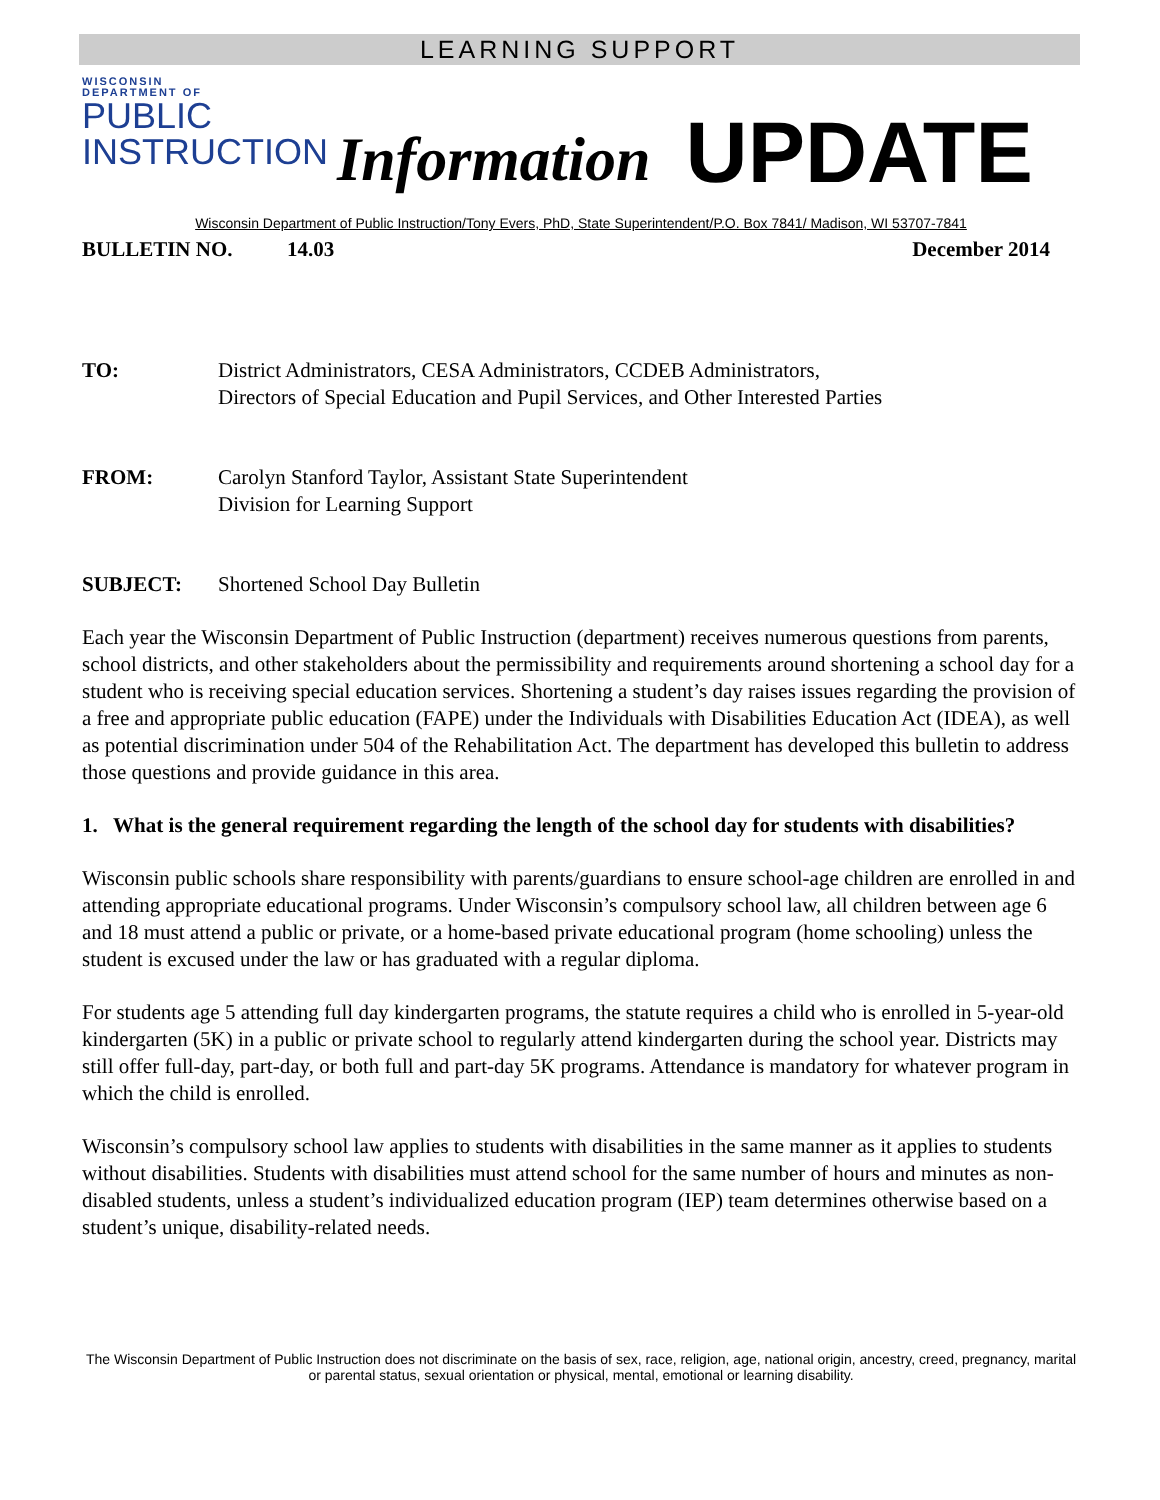LEARNING SUPPORT
WISCONSIN
DEPARTMENT OF
PUBLIC
INSTRUCTION
Information
UPDATE
Wisconsin Department of Public Instruction/Tony Evers, PhD, State Superintendent/P.O. Box 7841/ Madison, WI 53707-7841
BULLETIN NO. 14.03 December 2014
TO: District Administrators, CESA Administrators, CCDEB Administrators,
Directors of Special Education and Pupil Services, and Other Interested Parties
FROM: Carolyn Stanford Taylor, Assistant State Superintendent
Division for Learning Support
SUBJECT: Shortened School Day Bulletin
Each year the Wisconsin Department of Public Instruction (department) receives numerous questions from parents, school districts, and other stakeholders about the permissibility and requirements around shortening a school day for a student who is receiving special education services. Shortening a student’s day raises issues regarding the provision of a free and appropriate public education (FAPE) under the Individuals with Disabilities Education Act (IDEA), as well as potential discrimination under 504 of the Rehabilitation Act. The department has developed this bulletin to address those questions and provide guidance in this area.
1. What is the general requirement regarding the length of the school day for students with disabilities?
Wisconsin public schools share responsibility with parents/guardians to ensure school-age children are enrolled in and attending appropriate educational programs. Under Wisconsin’s compulsory school law, all children between age 6 and 18 must attend a public or private, or a home-based private educational program (home schooling) unless the student is excused under the law or has graduated with a regular diploma.
For students age 5 attending full day kindergarten programs, the statute requires a child who is enrolled in 5-year-old kindergarten (5K) in a public or private school to regularly attend kindergarten during the school year. Districts may still offer full-day, part-day, or both full and part-day 5K programs. Attendance is mandatory for whatever program in which the child is enrolled.
Wisconsin’s compulsory school law applies to students with disabilities in the same manner as it applies to students without disabilities. Students with disabilities must attend school for the same number of hours and minutes as non-disabled students, unless a student’s individualized education program (IEP) team determines otherwise based on a student’s unique, disability-related needs.
The Wisconsin Department of Public Instruction does not discriminate on the basis of sex, race, religion, age, national origin, ancestry, creed, pregnancy, marital or parental status, sexual orientation or physical, mental, emotional or learning disability.